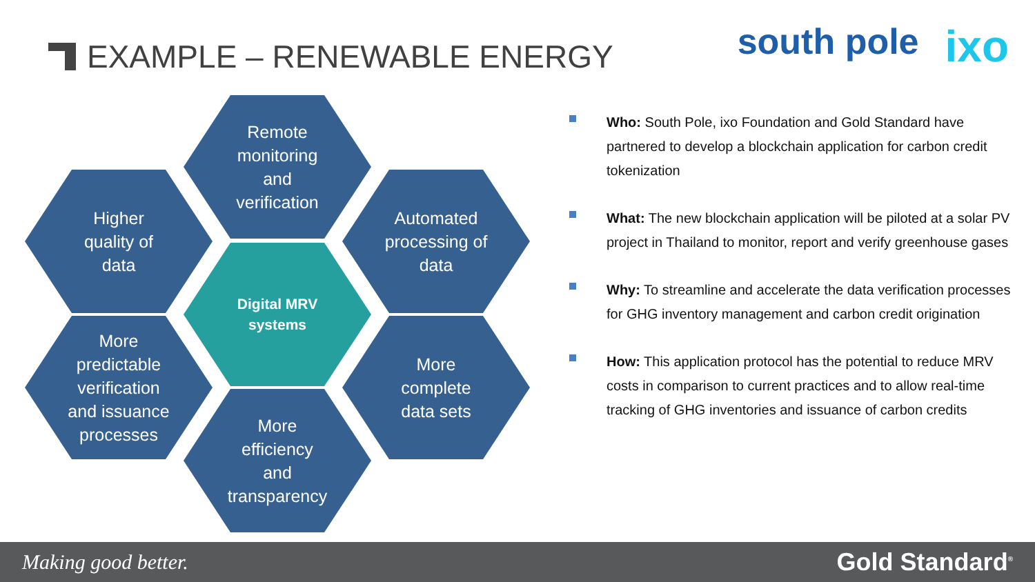EXAMPLE – RENEWABLE ENERGY south pole ixo
Remote monitoring and verification
Higher quality of data
Automated processing of data
Digital MRV systems
More predictable verification and issuance processes
More complete data sets
More efficiency and transparency
Who: South Pole, ixo Foundation and Gold Standard have partnered to develop a blockchain application for carbon credit tokenization
What: The new blockchain application will be piloted at a solar PV project in Thailand to monitor, report and verify greenhouse gases
Why: To streamline and accelerate the data verification processes for GHG inventory management and carbon credit origination
How: This application protocol has the potential to reduce MRV costs in comparison to current practices and to allow real-time tracking of GHG inventories and issuance of carbon credits
Making good better. Gold Standard<sup>®</sup>